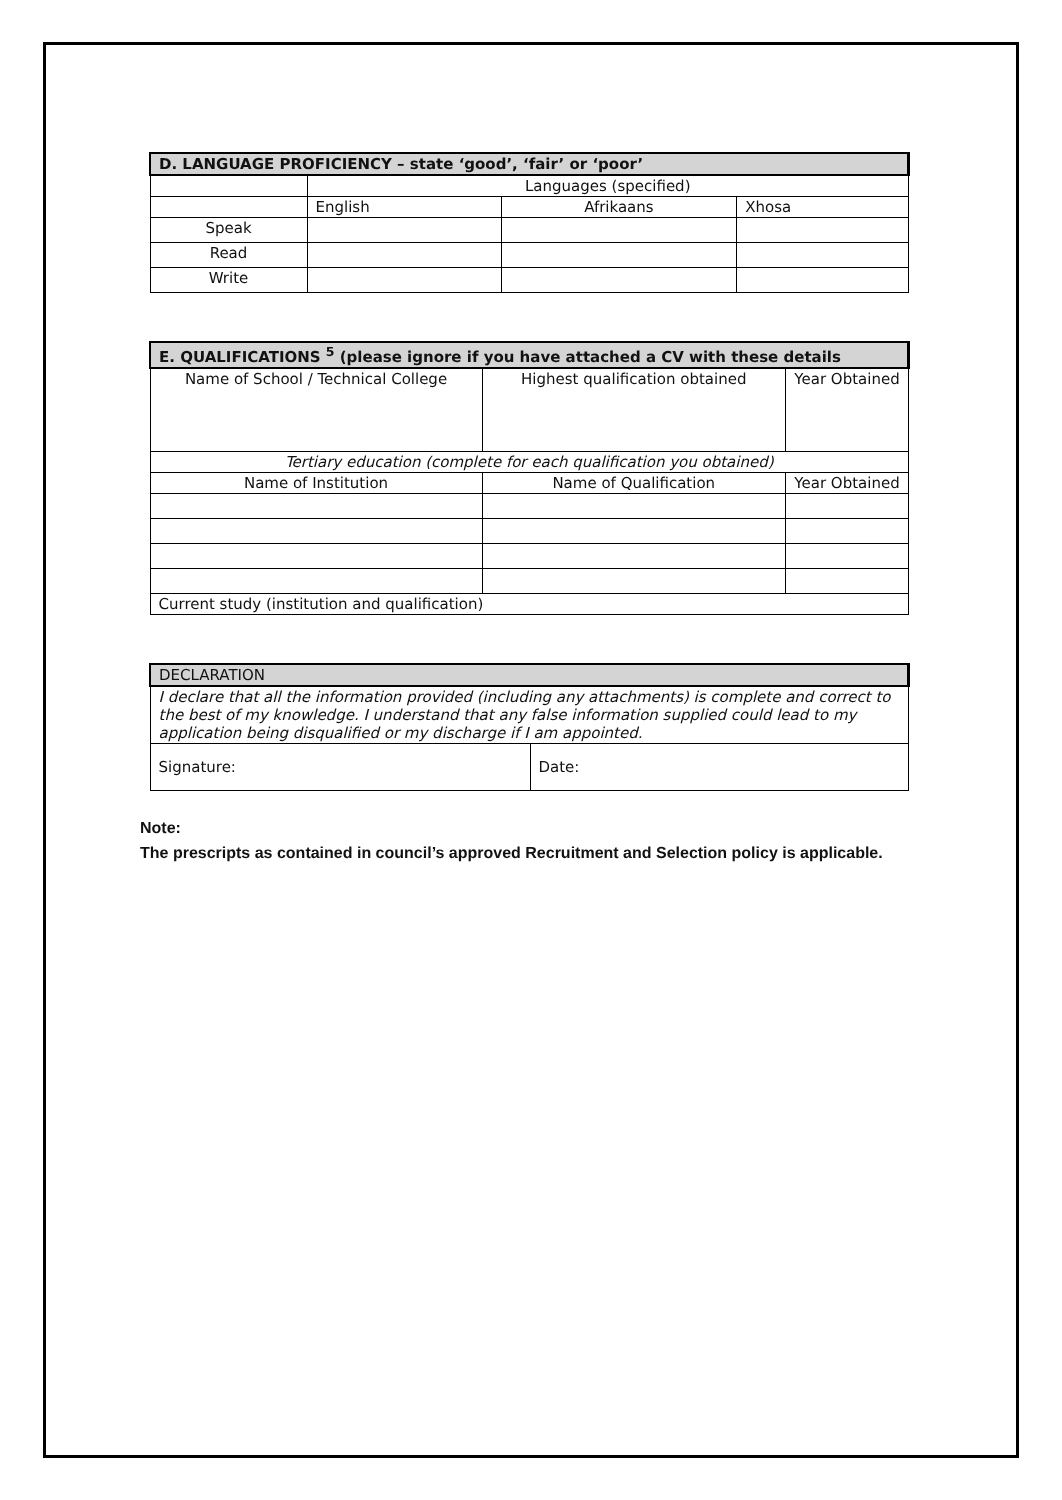| D. LANGUAGE PROFICIENCY – state ‘good’, ‘fair’ or ‘poor’ | | | |
| --- | --- | --- | --- |
| | Languages (specified) | | |
| | English | Afrikaans | Xhosa |
| Speak | | | |
| Read | | | |
| Write | | | |
| E. QUALIFICATIONS <sup>5</sup> (please ignore if you have attached a CV with these details | | |
| --- | --- | --- |
| Name of School / Technical College | Highest qualification obtained | Year Obtained |
| Tertiary education (complete for each qualification you obtained) | | |
| Name of Institution | Name of Qualification | Year Obtained |
| Current study (institution and qualification) | | |
| DECLARATION | |
| --- | --- |
| I declare that all the information provided (including any attachments) is complete and correct to the best of my knowledge. I understand that any false information supplied could lead to my application being disqualified or my discharge if I am appointed. | |
| Signature: | Date: |
Note:
The prescripts as contained in council’s approved Recruitment and Selection policy is applicable.